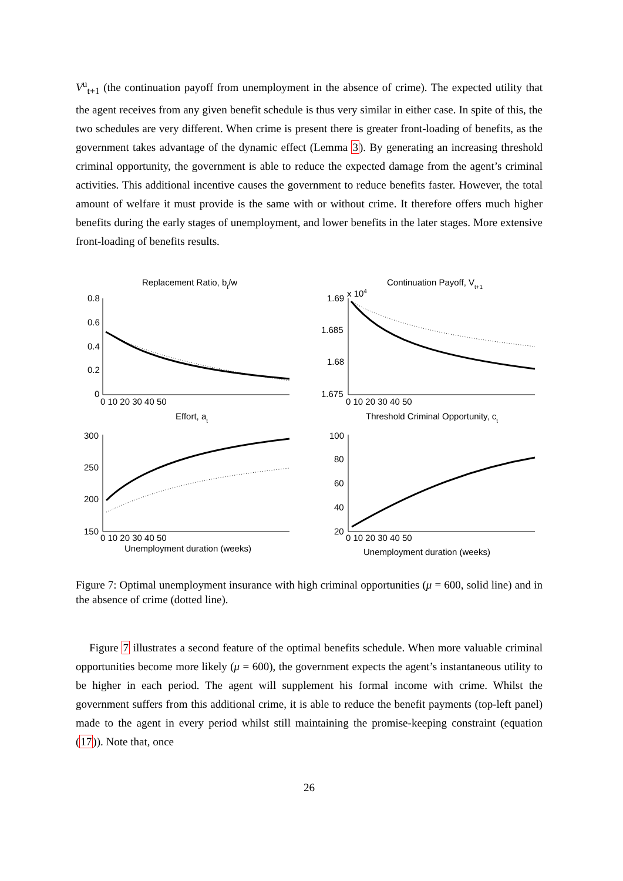V<sup>u</sup><sub>t+1</sub> (the continuation payoff from unemployment in the absence of crime). The expected utility that the agent receives from any given benefit schedule is thus very similar in either case. In spite of this, the two schedules are very different. When crime is present there is greater front-loading of benefits, as the government takes advantage of the dynamic effect (Lemma 3). By generating an increasing threshold criminal opportunity, the government is able to reduce the expected damage from the agent’s criminal activities. This additional incentive causes the government to reduce benefits faster. However, the total amount of welfare it must provide is the same with or without crime. It therefore offers much higher benefits during the early stages of unemployment, and lower benefits in the later stages. More extensive front-loading of benefits results.
Replacement Ratio, bt/w
Continuation Payoff, Vt+1
Effort, at
Threshold Criminal Opportunity, ct
0.8
0.6
0.4
0.2
0
x 104
1.69
1.685
1.68
1.675
300
250
200
150
100
80
60
40
20
0 10 20 30 40 50
0 10 20 30 40 50
0 10 20 30 40 50
0 10 20 30 40 50
Unemployment duration (weeks)
Unemployment duration (weeks)
Figure 7: Optimal unemployment insurance with high criminal opportunities (μ = 600, solid line) and in the absence of crime (dotted line).
Figure 7 illustrates a second feature of the optimal benefits schedule. When more valuable criminal opportunities become more likely (μ = 600), the government expects the agent’s instantaneous utility to be higher in each period. The agent will supplement his formal income with crime. Whilst the government suffers from this additional crime, it is able to reduce the benefit payments (top-left panel) made to the agent in every period whilst still maintaining the promise-keeping constraint (equation (17)). Note that, once
26